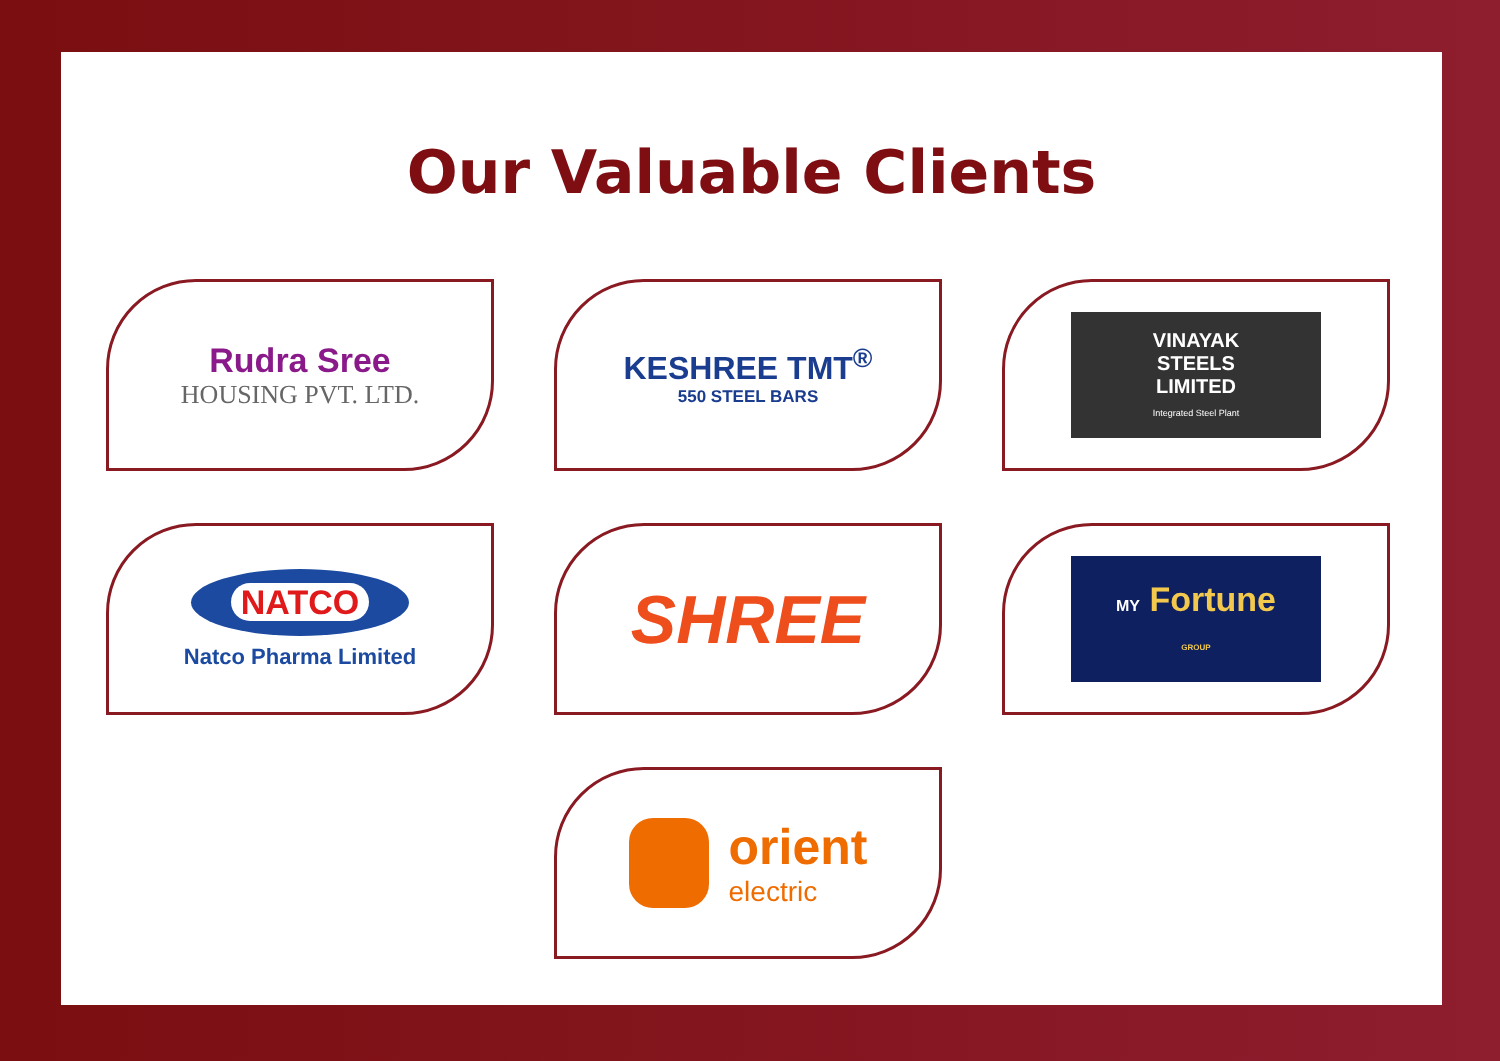Our Valuable Clients
Rudra Sree
HOUSING PVT. LTD.
KESHREE TMT<sup>®</sup>
550 STEEL BARS
VINAYAK
STEELS
LIMITED
Integrated Steel Plant
NATCO
Natco Pharma Limited
SHREE
MY Fortune
GROUP
orient
electric